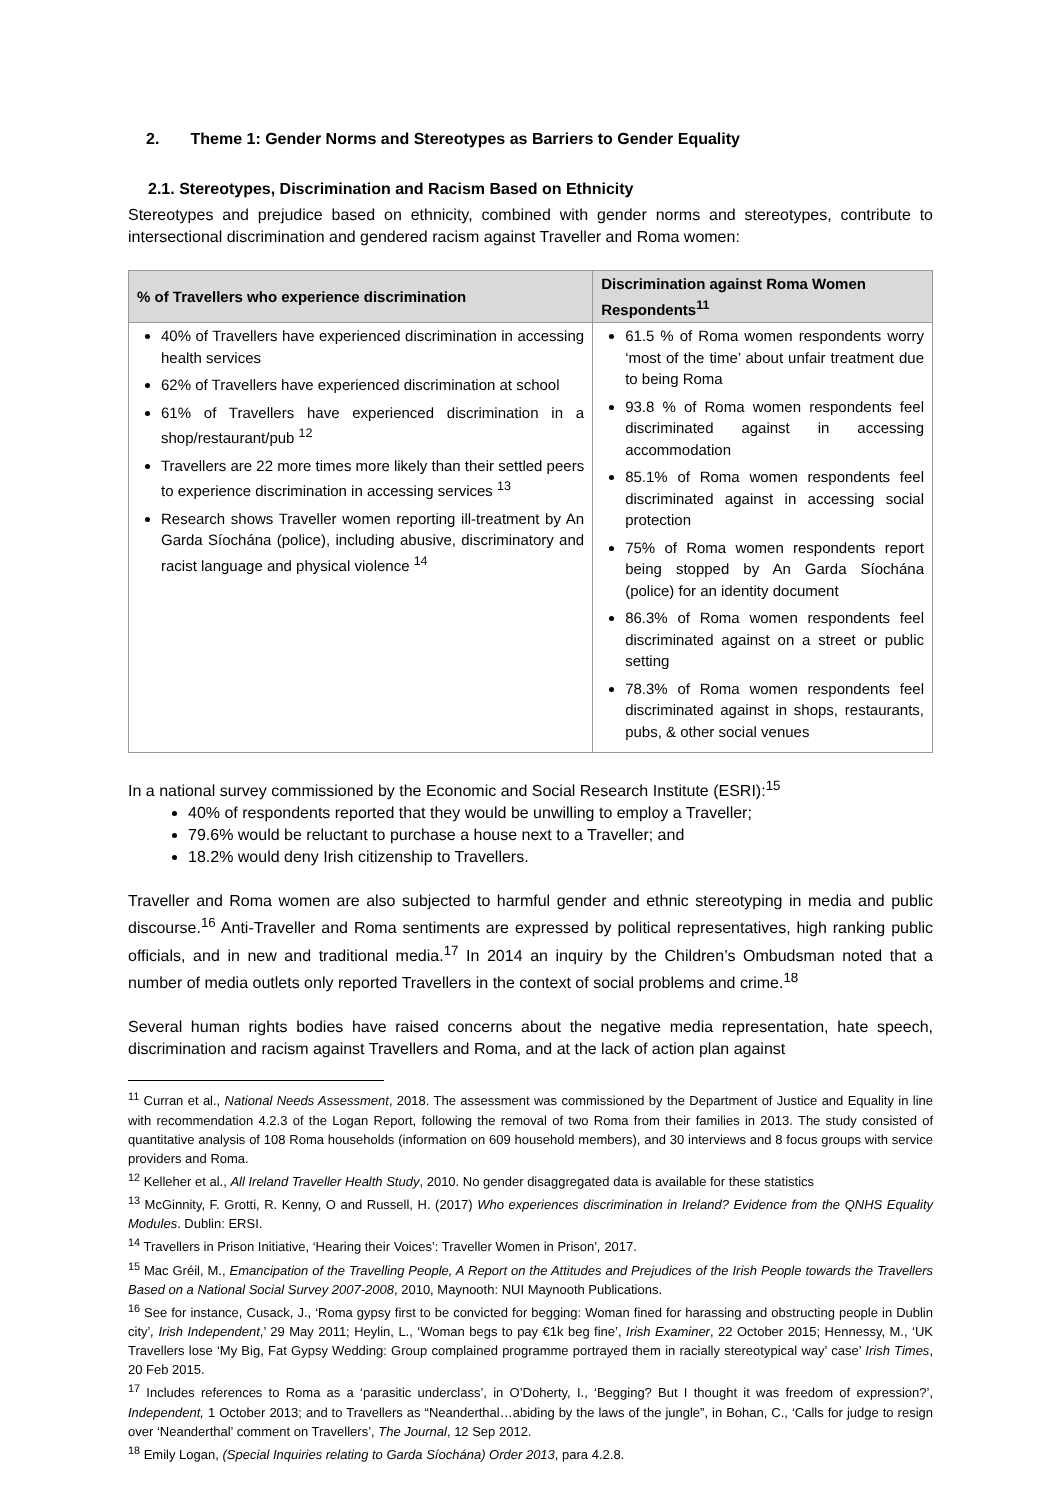2. Theme 1: Gender Norms and Stereotypes as Barriers to Gender Equality
2.1. Stereotypes, Discrimination and Racism Based on Ethnicity
Stereotypes and prejudice based on ethnicity, combined with gender norms and stereotypes, contribute to intersectional discrimination and gendered racism against Traveller and Roma women:
| % of Travellers who experience discrimination | Discrimination against Roma Women Respondents<sup>11</sup> |
| --- | --- |
| 40% of Travellers have experienced discrimination in accessing health services 62% of Travellers have experienced discrimination at school 61% of Travellers have experienced discrimination in a shop/restaurant/pub <sup>12</sup> Travellers are 22 more times more likely than their settled peers to experience discrimination in accessing services <sup>13</sup> Research shows Traveller women reporting ill-treatment by An Garda Síochána (police), including abusive, discriminatory and racist language and physical violence <sup>14</sup> | 61.5 % of Roma women respondents worry ‘most of the time’ about unfair treatment due to being Roma 93.8 % of Roma women respondents feel discriminated against in accessing accommodation 85.1% of Roma women respondents feel discriminated against in accessing social protection 75% of Roma women respondents report being stopped by An Garda Síochána (police) for an identity document 86.3% of Roma women respondents feel discriminated against on a street or public setting 78.3% of Roma women respondents feel discriminated against in shops, restaurants, pubs, & other social venues |
In a national survey commissioned by the Economic and Social Research Institute (ESRI):<sup>15</sup>
40% of respondents reported that they would be unwilling to employ a Traveller;
79.6% would be reluctant to purchase a house next to a Traveller; and
18.2% would deny Irish citizenship to Travellers.
Traveller and Roma women are also subjected to harmful gender and ethnic stereotyping in media and public discourse.<sup>16</sup> Anti-Traveller and Roma sentiments are expressed by political representatives, high ranking public officials, and in new and traditional media.<sup>17</sup> In 2014 an inquiry by the Children’s Ombudsman noted that a number of media outlets only reported Travellers in the context of social problems and crime.<sup>18</sup>
Several human rights bodies have raised concerns about the negative media representation, hate speech, discrimination and racism against Travellers and Roma, and at the lack of action plan against
<sup>11</sup> Curran et al., National Needs Assessment, 2018. The assessment was commissioned by the Department of Justice and Equality in line with recommendation 4.2.3 of the Logan Report, following the removal of two Roma from their families in 2013. The study consisted of quantitative analysis of 108 Roma households (information on 609 household members), and 30 interviews and 8 focus groups with service providers and Roma.
<sup>12</sup> Kelleher et al., All Ireland Traveller Health Study, 2010. No gender disaggregated data is available for these statistics
<sup>13</sup> McGinnity, F. Grotti, R. Kenny, O and Russell, H. (2017) Who experiences discrimination in Ireland? Evidence from the QNHS Equality Modules. Dublin: ERSI.
<sup>14</sup> Travellers in Prison Initiative, ‘Hearing their Voices’: Traveller Women in Prison’, 2017.
<sup>15</sup> Mac Gréil, M., Emancipation of the Travelling People, A Report on the Attitudes and Prejudices of the Irish People towards the Travellers Based on a National Social Survey 2007-2008, 2010, Maynooth: NUI Maynooth Publications.
<sup>16</sup> See for instance, Cusack, J., ‘Roma gypsy first to be convicted for begging: Woman fined for harassing and obstructing people in Dublin city’, Irish Independent,’ 29 May 2011; Heylin, L., ‘Woman begs to pay €1k beg fine’, Irish Examiner, 22 October 2015; Hennessy, M., ‘UK Travellers lose ‘My Big, Fat Gypsy Wedding: Group complained programme portrayed them in racially stereotypical way’ case’ Irish Times, 20 Feb 2015.
<sup>17</sup> Includes references to Roma as a ‘parasitic underclass’, in O’Doherty, I., ‘Begging? But I thought it was freedom of expression?’, Independent, 1 October 2013; and to Travellers as “Neanderthal…abiding by the laws of the jungle”, in Bohan, C., ‘Calls for judge to resign over ‘Neanderthal’ comment on Travellers’, The Journal, 12 Sep 2012.
<sup>18</sup> Emily Logan, (Special Inquiries relating to Garda Síochána) Order 2013, para 4.2.8.